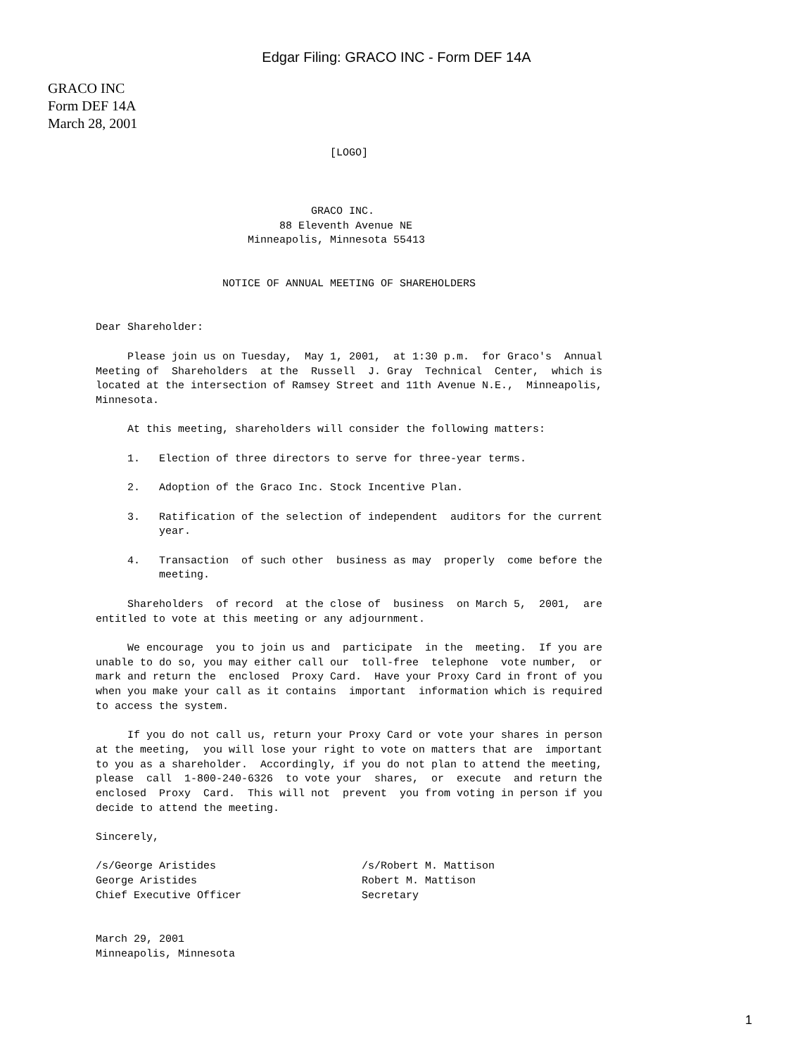Edgar Filing: GRACO INC - Form DEF 14A
GRACO INC
Form DEF 14A
March 28, 2001
                                     [LOGO]



                                  GRACO INC.
                             88 Eleventh Avenue NE
                        Minneapolis, Minnesota 55413


                    NOTICE OF ANNUAL MEETING OF SHAREHOLDERS


Dear Shareholder:

     Please join us on Tuesday,  May 1, 2001,  at 1:30 p.m.  for Graco's  Annual
Meeting of  Shareholders  at the  Russell  J. Gray  Technical  Center,  which is
located at the intersection of Ramsey Street and 11th Avenue N.E.,  Minneapolis,
Minnesota.

     At this meeting, shareholders will consider the following matters:

     1.   Election of three directors to serve for three-year terms.

     2.   Adoption of the Graco Inc. Stock Incentive Plan.

     3.   Ratification of the selection of independent  auditors for the current
          year.

     4.   Transaction  of such other  business as may  properly  come before the
          meeting.

     Shareholders  of record  at the close of  business  on March 5,  2001,  are
entitled to vote at this meeting or any adjournment.

     We encourage  you to join us and  participate  in the  meeting.  If you are
unable to do so, you may either call our  toll-free  telephone  vote number,  or
mark and return the  enclosed  Proxy Card.  Have your Proxy Card in front of you
when you make your call as it contains  important  information which is required
to access the system.

     If you do not call us, return your Proxy Card or vote your shares in person
at the meeting,  you will lose your right to vote on matters that are  important
to you as a shareholder.  Accordingly, if you do not plan to attend the meeting,
please  call  1-800-240-6326  to vote your  shares,  or  execute  and return the
enclosed  Proxy  Card.  This will not  prevent  you from voting in person if you
decide to attend the meeting.

Sincerely,

/s/George Aristides                       /s/Robert M. Mattison
George Aristides                          Robert M. Mattison
Chief Executive Officer                   Secretary


March 29, 2001
Minneapolis, Minnesota
1